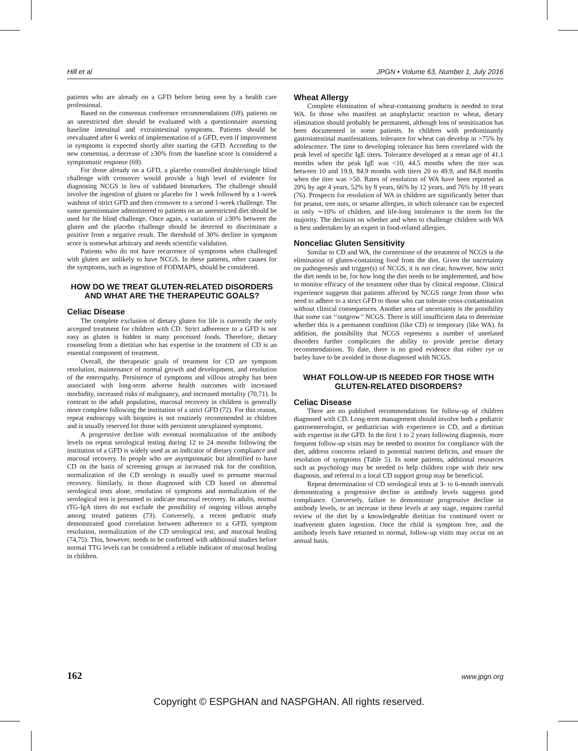Hill et al JPGN • Volume 63, Number 1, July 2016
patients who are already on a GFD before being seen by a health care professional.
Based on the consensus conference recommendations (69), patients on an unrestricted diet should be evaluated with a questionnaire assessing baseline intestinal and extraintestinal symptoms. Patients should be reevaluated after 6 weeks of implementation of a GFD, even if improvement in symptoms is expected shortly after starting the GFD. According to the new consensus, a decrease of ≥30% from the baseline score is considered a symptomatic response (69).
For those already on a GFD, a placebo controlled double/single blind challenge with crossover would provide a high level of evidence for diagnosing NCGS in lieu of validated biomarkers. The challenge should involve the ingestion of gluten or placebo for 1 week followed by a 1-week washout of strict GFD and then crossover to a second 1-week challenge. The same questionnaire administered to patients on an unrestricted diet should be used for the blind challenge. Once again, a variation of ≥30% between the gluten and the placebo challenge should be detected to discriminate a positive from a negative result. The threshold of 30% decline in symptom score is somewhat arbitrary and needs scientific validation.
Patients who do not have recurrence of symptoms when challenged with gluten are unlikely to have NCGS. In these patients, other causes for the symptoms, such as ingestion of FODMAPS, should be considered.
HOW DO WE TREAT GLUTEN-RELATED DISORDERS AND WHAT ARE THE THERAPEUTIC GOALS?
Celiac Disease
The complete exclusion of dietary gluten for life is currently the only accepted treatment for children with CD. Strict adherence to a GFD is not easy as gluten is hidden in many processed foods. Therefore, dietary counseling from a dietitian who has expertise in the treatment of CD is an essential component of treatment.
Overall, the therapeutic goals of treatment for CD are symptom resolution, maintenance of normal growth and development, and resolution of the enteropathy. Persistence of symptoms and villous atrophy has been associated with long-term adverse health outcomes with increased morbidity, increased risks of malignancy, and increased mortality (70,71). In contrast to the adult population, mucosal recovery in children is generally more complete following the institution of a strict GFD (72). For this reason, repeat endoscopy with biopsies is not routinely recommended in children and is usually reserved for those with persistent unexplained symptoms.
A progressive decline with eventual normalization of the antibody levels on repeat serological testing during 12 to 24 months following the institution of a GFD is widely used as an indicator of dietary compliance and mucosal recovery. In people who are asymptomatic but identified to have CD on the basis of screening groups at increased risk for the condition, normalization of the CD serology is usually used to presume mucosal recovery. Similarly, in those diagnosed with CD based on abnormal serological tests alone, resolution of symptoms and normalization of the serological test is presumed to indicate mucosal recovery. In adults, normal tTG-IgA titers do not exclude the possibility of ongoing villous atrophy among treated patients (73). Conversely, a recent pediatric study demonstrated good correlation between adherence to a GFD, symptom resolution, normalization of the CD serological test, and mucosal healing (74,75). This, however, needs to be confirmed with additional studies before normal TTG levels can be considered a reliable indicator of mucosal healing in children.
Wheat Allergy
Complete elimination of wheat-containing products is needed to treat WA. In those who manifest an anaphylactic reaction to wheat, dietary elimination should probably be permanent, although loss of sensitization has been documented in some patients. In children with predominantly gastrointestinal manifestations, tolerance for wheat can develop in >75% by adolescence. The time to developing tolerance has been correlated with the peak level of specific IgE titers. Tolerance developed at a mean age of 41.1 months when the peak IgE was <10, 44.5 months when the titer was between 10 and 19.9, 84.9 months with titers 20 to 49.9, and 84.8 months when the titer was >50. Rates of resolution of WA have been reported as 20% by age 4 years, 52% by 8 years, 66% by 12 years, and 76% by 18 years (76). Prospects for resolution of WA in children are significantly better than for peanut, tree nuts, or sesame allergies, in which tolerance can be expected in only ∼10% of children, and life-long intolerance is the norm for the majority. The decision on whether and when to challenge children with WA is best undertaken by an expert in food-related allergies.
Nonceliac Gluten Sensitivity
Similar to CD and WA, the cornerstone of the treatment of NCGS is the elimination of gluten-containing food from the diet. Given the uncertainty on pathogenesis and trigger(s) of NCGS, it is not clear, however, how strict the diet needs to be, for how long the diet needs to be implemented, and how to monitor efficacy of the treatment other than by clinical response. Clinical experience suggests that patients affected by NCGS range from those who need to adhere to a strict GFD to those who can tolerate cross-contamination without clinical consequences. Another area of uncertainty is the possibility that some can ‘‘outgrow’’ NCGS. There is still insufficient data to determine whether this is a permanent condition (like CD) or temporary (like WA). In addition, the possibility that NCGS represents a number of unrelated disorders further complicates the ability to provide precise dietary recommendations. To date, there is no good evidence that either rye or barley have to be avoided in those diagnosed with NCGS.
WHAT FOLLOW-UP IS NEEDED FOR THOSE WITH GLUTEN-RELATED DISORDERS?
Celiac Disease
There are no published recommendations for follow-up of children diagnosed with CD. Long-term management should involve both a pediatric gastroenterologist, or pediatrician with experience in CD, and a dietitian with expertise in the GFD. In the first 1 to 2 years following diagnosis, more frequent follow-up visits may be needed to monitor for compliance with the diet, address concerns related to potential nutrient deficits, and ensure the resolution of symptoms (Table 5). In some patients, additional resources such as psychology may be needed to help children cope with their new diagnosis, and referral to a local CD support group may be beneficial.
Repeat determination of CD serological tests at 3- to 6-month intervals demonstrating a progressive decline in antibody levels suggests good compliance. Conversely, failure to demonstrate progressive decline in antibody levels, or an increase in these levels at any stage, requires careful review of the diet by a knowledgeable dietitian for continued overt or inadvertent gluten ingestion. Once the child is symptom free, and the antibody levels have returned to normal, follow-up visits may occur on an annual basis.
162 www.jpgn.org
Copyright © ESPGHAN and NASPGHAN. All rights reserved.